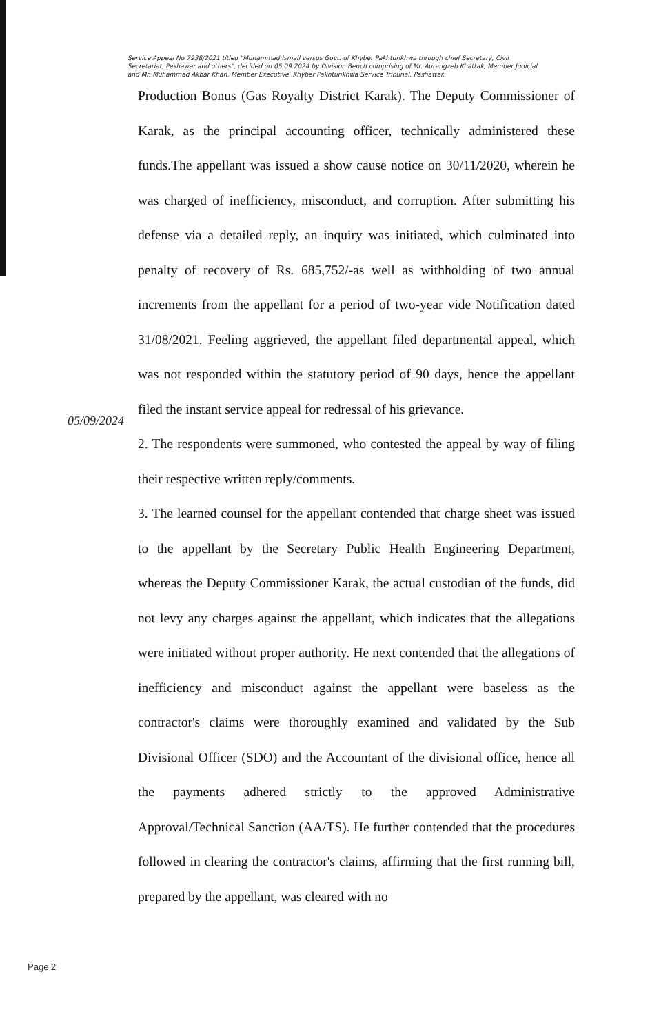Service Appeal No 7938/2021 titled "Muhammad Ismail versus Govt. of Khyber Pakhtunkhwa through chief Secretary, Civil Secretariat, Peshawar and others", decided on 05.09.2024 by Division Bench comprising of Mr. Aurangzeb Khattak, Member Judicial and Mr. Muhammad Akbar Khan, Member Executive, Khyber Pakhtunkhwa Service Tribunal, Peshawar.
Production Bonus (Gas Royalty District Karak). The Deputy Commissioner of Karak, as the principal accounting officer, technically administered these funds.The appellant was issued a show cause notice on 30/11/2020, wherein he was charged of inefficiency, misconduct, and corruption. After submitting his defense via a detailed reply, an inquiry was initiated, which culminated into penalty of recovery of Rs. 685,752/-as well as withholding of two annual increments from the appellant for a period of two-year vide Notification dated 31/08/2021. Feeling aggrieved, the appellant filed departmental appeal, which was not responded within the statutory period of 90 days, hence the appellant filed the instant service appeal for redressal of his grievance.
2. The respondents were summoned, who contested the appeal by way of filing their respective written reply/comments.
3. The learned counsel for the appellant contended that charge sheet was issued to the appellant by the Secretary Public Health Engineering Department, whereas the Deputy Commissioner Karak, the actual custodian of the funds, did not levy any charges against the appellant, which indicates that the allegations were initiated without proper authority. He next contended that the allegations of inefficiency and misconduct against the appellant were baseless as the contractor's claims were thoroughly examined and validated by the Sub Divisional Officer (SDO) and the Accountant of the divisional office, hence all the payments adhered strictly to the approved Administrative Approval/Technical Sanction (AA/TS). He further contended that the procedures followed in clearing the contractor's claims, affirming that the first running bill, prepared by the appellant, was cleared with no
05/09/2024
Page 2